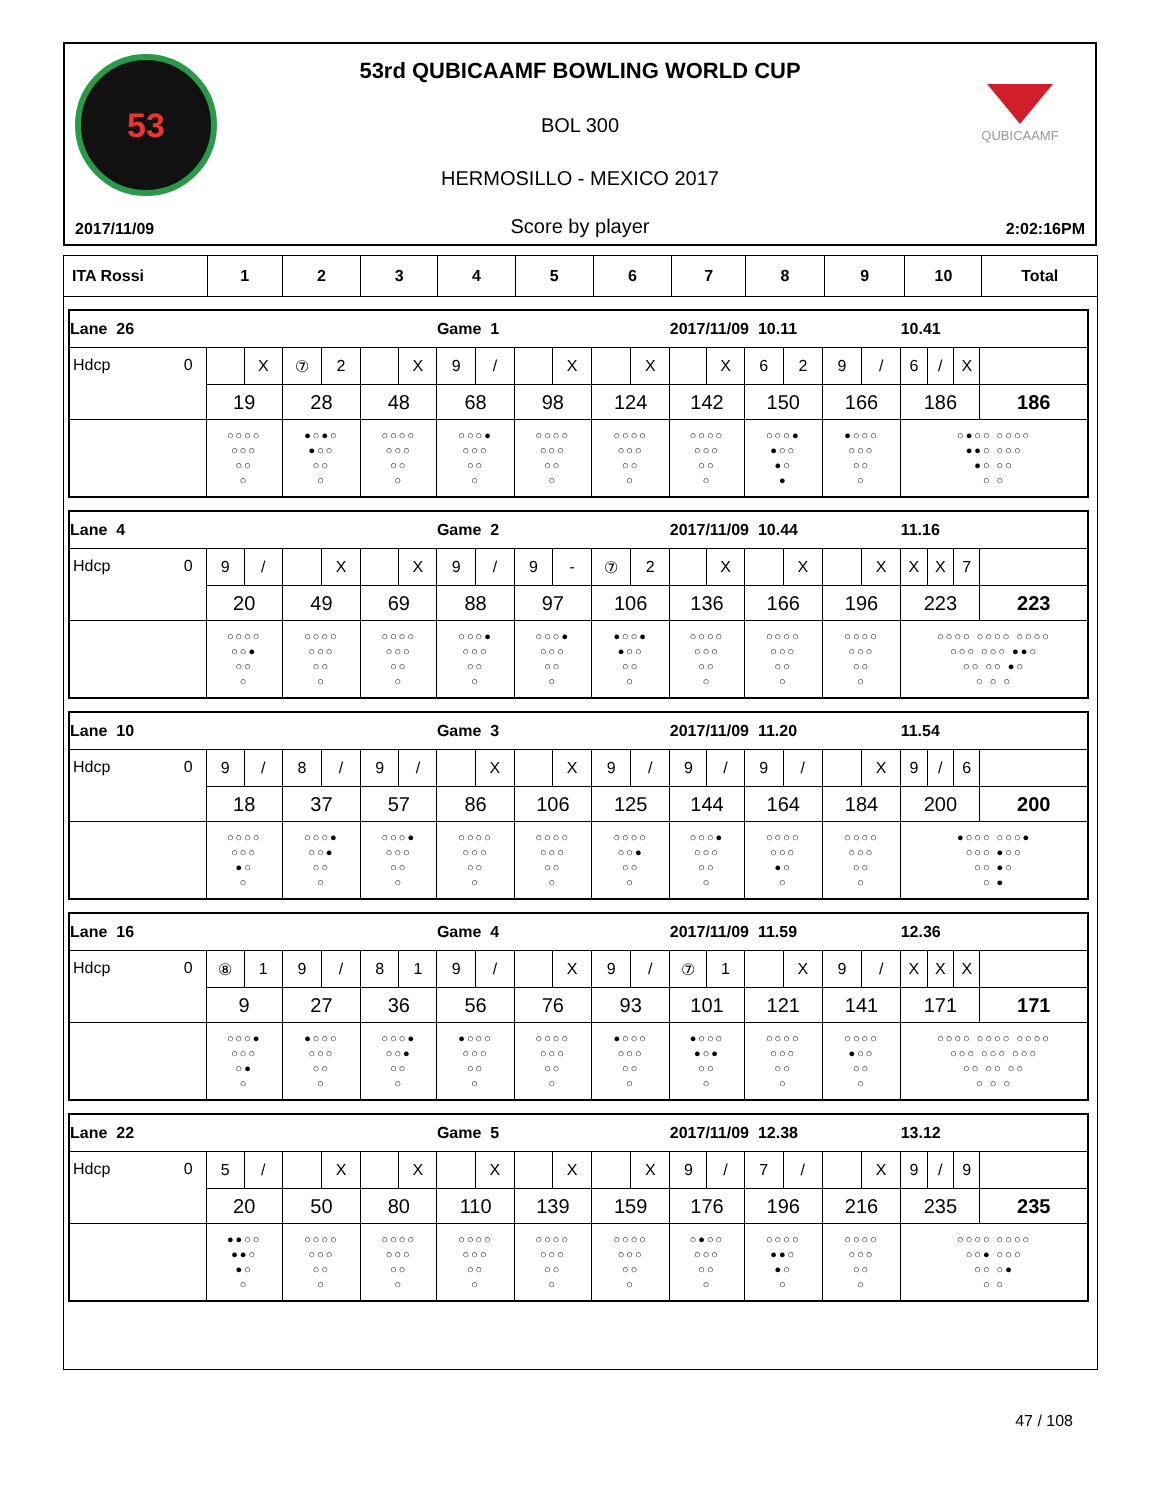53 QUBICAAMF
53rd QUBICAAMF BOWLING WORLD CUP
BOL 300
HERMOSILLO - MEXICO 2017
2017/11/09 Score by player 2:02:16PM
| ITA Rossi | 1 | 2 | 3 | 4 | 5 | 6 | 7 | 8 | 9 | 10 | Total |
| Lane 26 | | | | Game 1 | | | 2017/11/09 10.11 | | | 10.41 | |
| Hdcp 0 | X | ⑦ 2 | X | 9 / | X | X | X | 6 2 | 9 / | 6 / X | |
| | 19 | 28 | 48 | 68 | 98 | 124 | 142 | 150 | 166 | 186 | 186 |
| | ○○○○ ○○○ ○○ ○ | ●○●○ ●○○ ○○ ○ | ○○○○ ○○○ ○○ ○ | ○○○● ○○○ ○○ ○ | ○○○○ ○○○ ○○ ○ | ○○○○ ○○○ ○○ ○ | ○○○○ ○○○ ○○ ○ | ○○○● ●○○ ●○ ● | ●○○○ ○○○ ○○ ○ | ○●○○ ○○○○ ●●○ ○○○ ●○ ○○ ○ ○ | |
| Lane 4 | | | | Game 2 | | | 2017/11/09 10.44 | | | 11.16 | |
| Hdcp 0 | 9 / | X | X | 9 / | 9 - | ⑦ 2 | X | X | X | X X 7 | |
| | 20 | 49 | 69 | 88 | 97 | 106 | 136 | 166 | 196 | 223 | 223 |
| | ○○○○ ○○● ○○ ○ | ○○○○ ○○○ ○○ ○ | ○○○○ ○○○ ○○ ○ | ○○○● ○○○ ○○ ○ | ○○○● ○○○ ○○ ○ | ●○○● ●○○ ○○ ○ | ○○○○ ○○○ ○○ ○ | ○○○○ ○○○ ○○ ○ | ○○○○ ○○○ ○○ ○ | ○○○○ ○○○○ ○○○○ ○○○ ○○○ ●●○ ○○ ○○ ●○ ○ ○ ○ | |
| Lane 10 | | | | Game 3 | | | 2017/11/09 11.20 | | | 11.54 | |
| Hdcp 0 | 9 / | 8 / | 9 / | X | X | 9 / | 9 / | 9 / | X | 9 / 6 | |
| | 18 | 37 | 57 | 86 | 106 | 125 | 144 | 164 | 184 | 200 | 200 |
| | ○○○○ ○○○ ●○ ○ | ○○○● ○○● ○○ ○ | ○○○● ○○○ ○○ ○ | ○○○○ ○○○ ○○ ○ | ○○○○ ○○○ ○○ ○ | ○○○○ ○○● ○○ ○ | ○○○● ○○○ ○○ ○ | ○○○○ ○○○ ●○ ○ | ○○○○ ○○○ ○○ ○ | ●○○○ ○○○● ○○○ ●○○ ○○ ●○ ○ ● | |
| Lane 16 | | | | Game 4 | | | 2017/11/09 11.59 | | | 12.36 | |
| Hdcp 0 | ⑧ 1 | 9 / | 8 1 | 9 / | X | 9 / | ⑦ 1 | X | 9 / | X X X | |
| | 9 | 27 | 36 | 56 | 76 | 93 | 101 | 121 | 141 | 171 | 171 |
| | ○○○● ○○○ ○● ○ | ●○○○ ○○○ ○○ ○ | ○○○● ○○● ○○ ○ | ●○○○ ○○○ ○○ ○ | ○○○○ ○○○ ○○ ○ | ●○○○ ○○○ ○○ ○ | ●○○○ ●○● ○○ ○ | ○○○○ ○○○ ○○ ○ | ○○○○ ●○○ ○○ ○ | ○○○○ ○○○○ ○○○○ ○○○ ○○○ ○○○ ○○ ○○ ○○ ○ ○ ○ | |
| Lane 22 | | | | Game 5 | | | 2017/11/09 12.38 | | | 13.12 | |
| Hdcp 0 | 5 / | X | X | X | X | X | 9 / | 7 / | X | 9 / 9 | |
| | 20 | 50 | 80 | 110 | 139 | 159 | 176 | 196 | 216 | 235 | 235 |
| | ●●○○ ●●○ ●○ ○ | ○○○○ ○○○ ○○ ○ | ○○○○ ○○○ ○○ ○ | ○○○○ ○○○ ○○ ○ | ○○○○ ○○○ ○○ ○ | ○○○○ ○○○ ○○ ○ | ○●○○ ○○○ ○○ ○ | ○○○○ ●●○ ●○ ○ | ○○○○ ○○○ ○○ ○ | ○○○○ ○○○○ ○○● ○○○ ○○ ○● ○ ○ | |
47 / 108